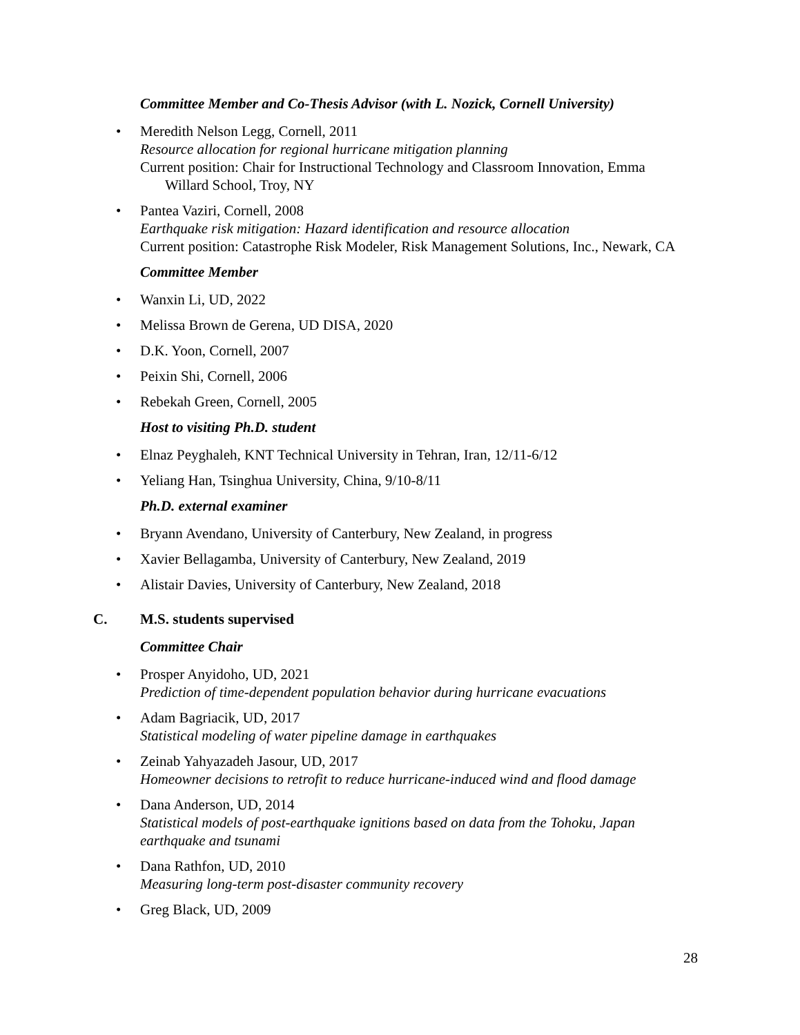Committee Member and Co-Thesis Advisor (with L. Nozick, Cornell University)
• Meredith Nelson Legg, Cornell, 2011
Resource allocation for regional hurricane mitigation planning
Current position: Chair for Instructional Technology and Classroom Innovation, Emma
Willard School, Troy, NY
• Pantea Vaziri, Cornell, 2008
Earthquake risk mitigation: Hazard identification and resource allocation
Current position: Catastrophe Risk Modeler, Risk Management Solutions, Inc., Newark, CA
Committee Member
• Wanxin Li, UD, 2022
• Melissa Brown de Gerena, UD DISA, 2020
• D.K. Yoon, Cornell, 2007
• Peixin Shi, Cornell, 2006
• Rebekah Green, Cornell, 2005
Host to visiting Ph.D. student
• Elnaz Peyghaleh, KNT Technical University in Tehran, Iran, 12/11-6/12
• Yeliang Han, Tsinghua University, China, 9/10-8/11
Ph.D. external examiner
• Bryann Avendano, University of Canterbury, New Zealand, in progress
• Xavier Bellagamba, University of Canterbury, New Zealand, 2019
• Alistair Davies, University of Canterbury, New Zealand, 2018
C. M.S. students supervised
Committee Chair
• Prosper Anyidoho, UD, 2021
Prediction of time-dependent population behavior during hurricane evacuations
• Adam Bagriacik, UD, 2017
Statistical modeling of water pipeline damage in earthquakes
• Zeinab Yahyazadeh Jasour, UD, 2017
Homeowner decisions to retrofit to reduce hurricane-induced wind and flood damage
• Dana Anderson, UD, 2014
Statistical models of post-earthquake ignitions based on data from the Tohoku, Japan
earthquake and tsunami
• Dana Rathfon, UD, 2010
Measuring long-term post-disaster community recovery
• Greg Black, UD, 2009
28